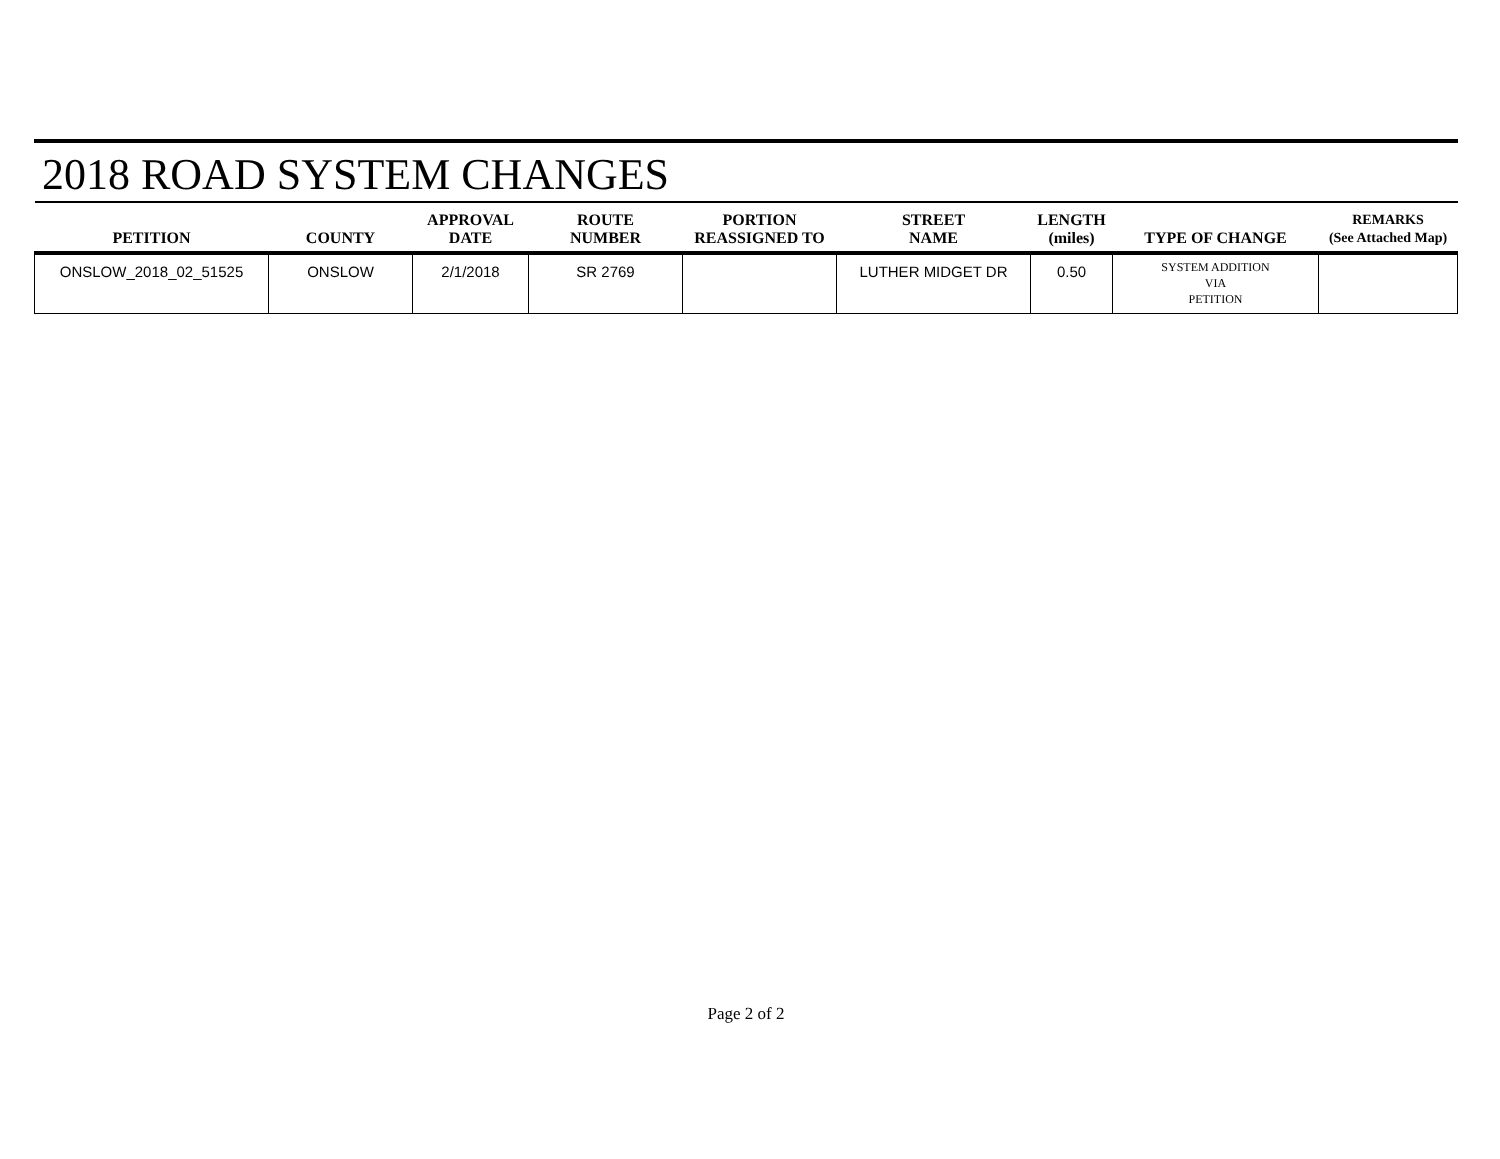2018 ROAD SYSTEM CHANGES
| PETITION | COUNTY | APPROVAL DATE | ROUTE NUMBER | PORTION REASSIGNED TO | STREET NAME | LENGTH (miles) | TYPE OF CHANGE | REMARKS (See Attached Map) |
| --- | --- | --- | --- | --- | --- | --- | --- | --- |
| ONSLOW_2018_02_51525 | ONSLOW | 2/1/2018 | SR 2769 | | LUTHER MIDGET DR | 0.50 | SYSTEM ADDITION VIA PETITION | |
Page 2 of 2